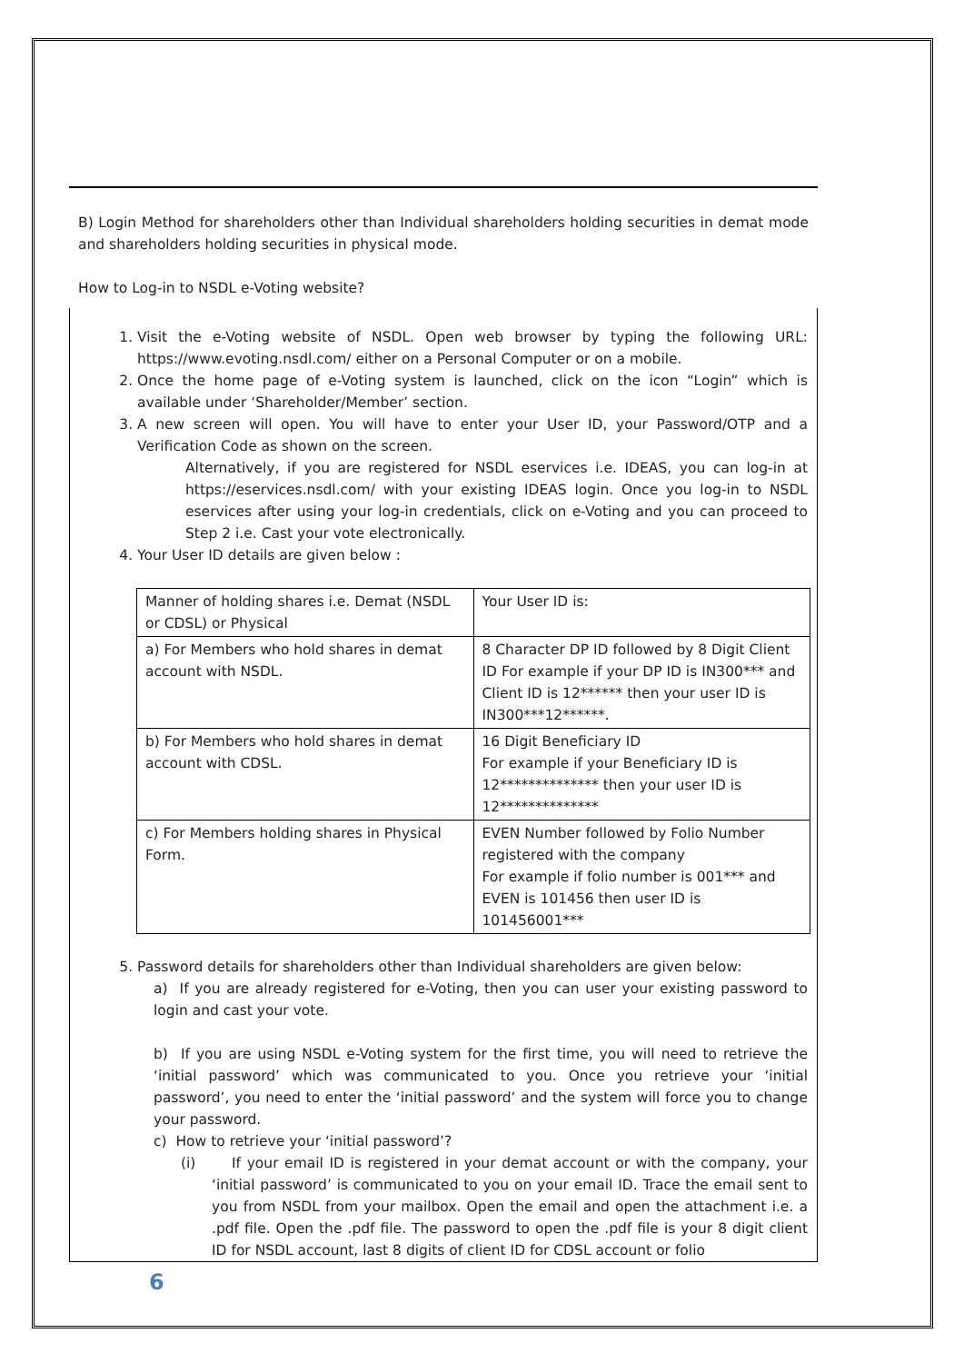B) Login Method for shareholders other than Individual shareholders holding securities in demat mode and shareholders holding securities in physical mode.
How to Log-in to NSDL e-Voting website?
1. Visit the e-Voting website of NSDL. Open web browser by typing the following URL: https://www.evoting.nsdl.com/ either on a Personal Computer or on a mobile.
2. Once the home page of e-Voting system is launched, click on the icon “Login” which is available under ‘Shareholder/Member’ section.
3. A new screen will open. You will have to enter your User ID, your Password/OTP and a Verification Code as shown on the screen.
Alternatively, if you are registered for NSDL eservices i.e. IDEAS, you can log-in at https://eservices.nsdl.com/ with your existing IDEAS login. Once you log-in to NSDL eservices after using your log-in credentials, click on e-Voting and you can proceed to Step 2 i.e. Cast your vote electronically.
4. Your User ID details are given below :
| Manner of holding shares i.e. Demat (NSDL or CDSL) or Physical | Your User ID is: |
| a) For Members who hold shares in demat account with NSDL. | 8 Character DP ID followed by 8 Digit Client ID For example if your DP ID is IN300*** and Client ID is 12****** then your user ID is IN300***12******. |
| b) For Members who hold shares in demat account with CDSL. | 16 Digit Beneficiary ID For example if your Beneficiary ID is 12************** then your user ID is 12************** |
| c) For Members holding shares in Physical Form. | EVEN Number followed by Folio Number registered with the company For example if folio number is 001*** and EVEN is 101456 then user ID is 101456001*** |
5. Password details for shareholders other than Individual shareholders are given below:
a) If you are already registered for e-Voting, then you can user your existing password to login and cast your vote.
b) If you are using NSDL e-Voting system for the first time, you will need to retrieve the ‘initial password’ which was communicated to you. Once you retrieve your ‘initial password’, you need to enter the ‘initial password’ and the system will force you to change your password.
c) How to retrieve your ‘initial password’?
(i) If your email ID is registered in your demat account or with the company, your ‘initial password’ is communicated to you on your email ID. Trace the email sent to you from NSDL from your mailbox. Open the email and open the attachment i.e. a .pdf file. Open the .pdf file. The password to open the .pdf file is your 8 digit client ID for NSDL account, last 8 digits of client ID for CDSL account or folio
6